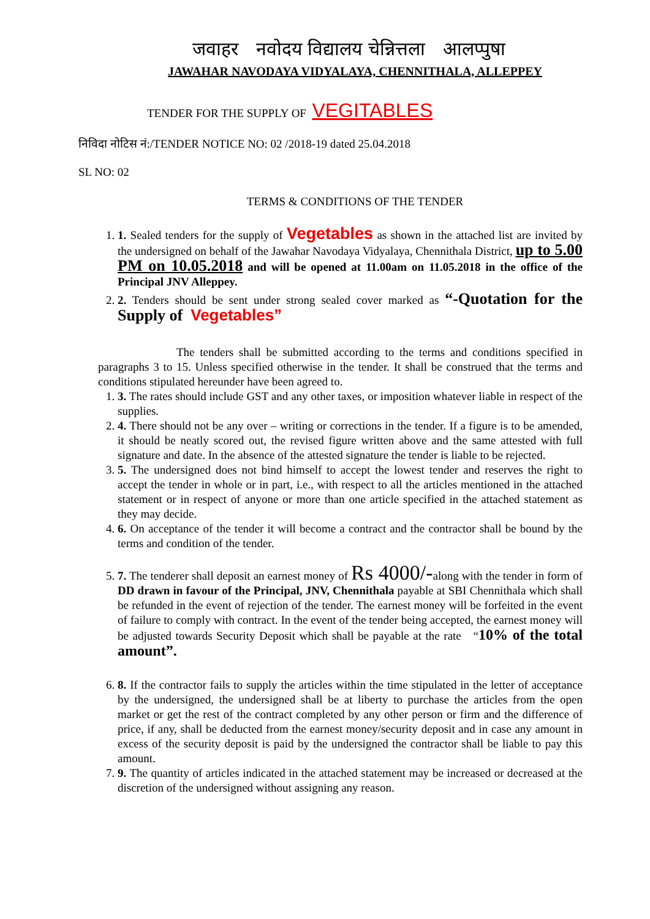जवाहर नवोदय विद्यालय चेन्नित्तला आलप्पुषा
JAWAHAR NAVODAYA VIDYALAYA, CHENNITHALA, ALLEPPEY
TENDER FOR THE SUPPLY OF VEGITABLES
निविदा नोटिस नं:/TENDER NOTICE NO: 02 /2018-19 dated 25.04.2018
SL NO: 02
TERMS & CONDITIONS OF THE TENDER
1. 1. Sealed tenders for the supply of Vegetables as shown in the attached list are invited by the undersigned on behalf of the Jawahar Navodaya Vidyalaya, Chennithala District, up to 5.00 PM on 10.05.2018 and will be opened at 11.00am on 11.05.2018 in the office of the Principal JNV Alleppey.
2. 2. Tenders should be sent under strong sealed cover marked as “-Quotation for the Supply of Vegetables”
The tenders shall be submitted according to the terms and conditions specified in paragraphs 3 to 15. Unless specified otherwise in the tender. It shall be construed that the terms and conditions stipulated hereunder have been agreed to.
1. 3. The rates should include GST and any other taxes, or imposition whatever liable in respect of the supplies.
2. 4. There should not be any over – writing or corrections in the tender. If a figure is to be amended, it should be neatly scored out, the revised figure written above and the same attested with full signature and date. In the absence of the attested signature the tender is liable to be rejected.
3. 5. The undersigned does not bind himself to accept the lowest tender and reserves the right to accept the tender in whole or in part, i.e., with respect to all the articles mentioned in the attached statement or in respect of anyone or more than one article specified in the attached statement as they may decide.
4. 6. On acceptance of the tender it will become a contract and the contractor shall be bound by the terms and condition of the tender.
5. 7. The tenderer shall deposit an earnest money of Rs 4000/-along with the tender in form of DD drawn in favour of the Principal, JNV, Chennithala payable at SBI Chennithala which shall be refunded in the event of rejection of the tender. The earnest money will be forfeited in the event of failure to comply with contract. In the event of the tender being accepted, the earnest money will be adjusted towards Security Deposit which shall be payable at the rate “10% of the total amount”.
6. 8. If the contractor fails to supply the articles within the time stipulated in the letter of acceptance by the undersigned, the undersigned shall be at liberty to purchase the articles from the open market or get the rest of the contract completed by any other person or firm and the difference of price, if any, shall be deducted from the earnest money/security deposit and in case any amount in excess of the security deposit is paid by the undersigned the contractor shall be liable to pay this amount.
7. 9. The quantity of articles indicated in the attached statement may be increased or decreased at the discretion of the undersigned without assigning any reason.